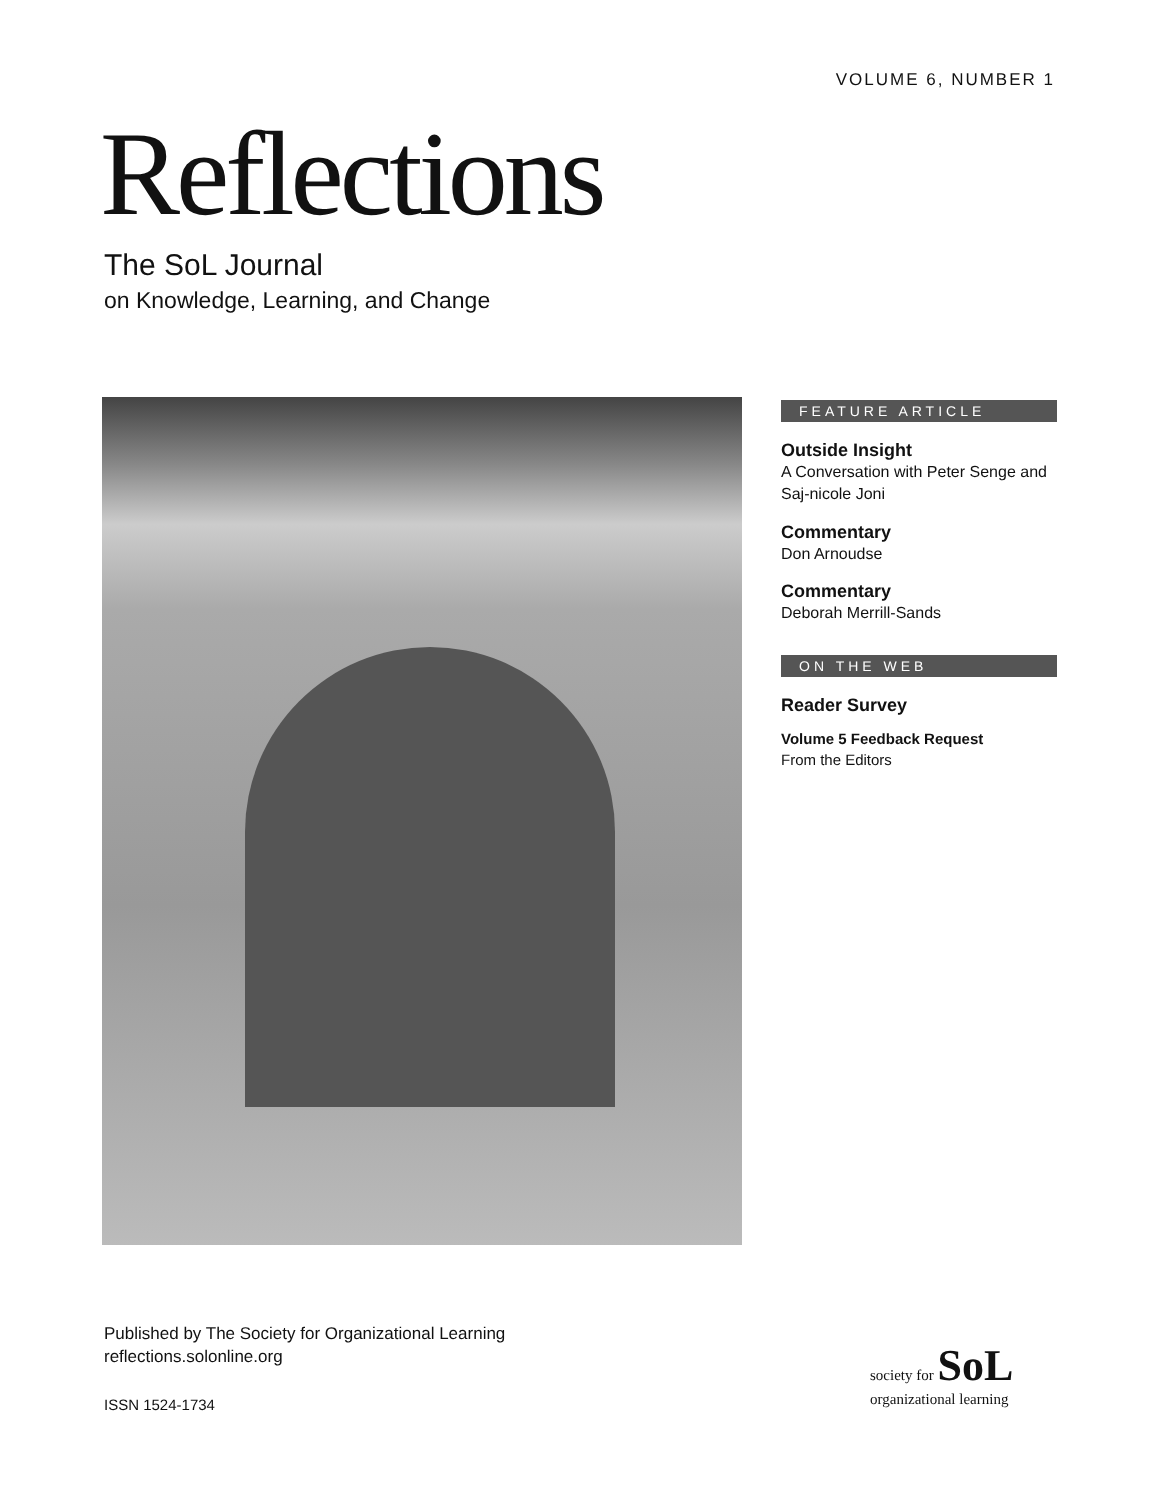VOLUME 6, NUMBER 1
Reflections
The SoL Journal
on Knowledge, Learning, and Change
FEATURE ARTICLE
Outside Insight
A Conversation with Peter Senge and Saj-nicole Joni
Commentary
Don Arnoudse
Commentary
Deborah Merrill-Sands
ON THE WEB
Reader Survey
Volume 5 Feedback Request
From the Editors
Published by The Society for Organizational Learning
reflections.solonline.org
ISSN 1524-1734
society for SoL
organizational learning